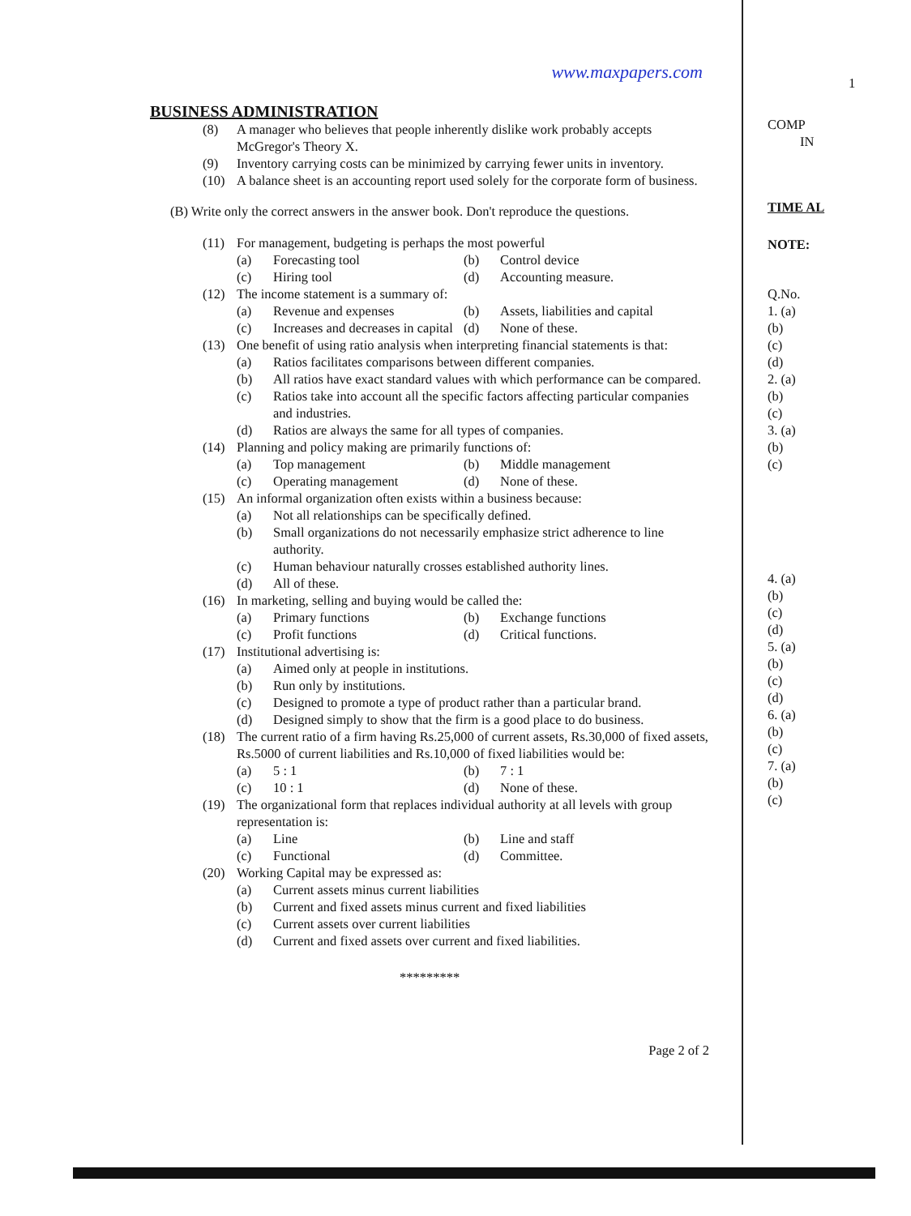www.maxpapers.com
BUSINESS ADMINISTRATION
(8) A manager who believes that people inherently dislike work probably accepts McGregor's Theory X.
(9) Inventory carrying costs can be minimized by carrying fewer units in inventory.
(10) A balance sheet is an accounting report used solely for the corporate form of business.
(B) Write only the correct answers in the answer book. Don't reproduce the questions.
(11) For management, budgeting is perhaps the most powerful
(a) Forecasting tool
(b) Control device
(c) Hiring tool
(d) Accounting measure.
(12) The income statement is a summary of:
(a) Revenue and expenses
(b) Assets, liabilities and capital
(c) Increases and decreases in capital
(d) None of these.
(13) One benefit of using ratio analysis when interpreting financial statements is that:
(a) Ratios facilitates comparisons between different companies.
(b) All ratios have exact standard values with which performance can be compared.
(c) Ratios take into account all the specific factors affecting particular companies and industries.
(d) Ratios are always the same for all types of companies.
(14) Planning and policy making are primarily functions of:
(a) Top management
(b) Middle management
(c) Operating management
(d) None of these.
(15) An informal organization often exists within a business because:
(a) Not all relationships can be specifically defined.
(b) Small organizations do not necessarily emphasize strict adherence to line authority.
(c) Human behaviour naturally crosses established authority lines.
(d) All of these.
(16) In marketing, selling and buying would be called the:
(a) Primary functions
(b) Exchange functions
(c) Profit functions
(d) Critical functions.
(17) Institutional advertising is:
(a) Aimed only at people in institutions.
(b) Run only by institutions.
(c) Designed to promote a type of product rather than a particular brand.
(d) Designed simply to show that the firm is a good place to do business.
(18) The current ratio of a firm having Rs.25,000 of current assets, Rs.30,000 of fixed assets, Rs.5000 of current liabilities and Rs.10,000 of fixed liabilities would be:
(a) 5 : 1
(b) 7 : 1
(c) 10 : 1
(d) None of these.
(19) The organizational form that replaces individual authority at all levels with group representation is:
(a) Line
(b) Line and staff
(c) Functional
(d) Committee.
(20) Working Capital may be expressed as:
(a) Current assets minus current liabilities
(b) Current and fixed assets minus current and fixed liabilities
(c) Current assets over current liabilities
(d) Current and fixed assets over current and fixed liabilities.
*********
Page 2 of 2
1
COMP
IN
TIME AL
NOTE:
Q.No.
1. (a)
(b)
(c)
(d)
2. (a)
(b)
(c)
3. (a)
(b)
(c)
4. (a)
(b)
(c)
(d)
5. (a)
(b)
(c)
(d)
6. (a)
(b)
(c)
7. (a)
(b)
(c)